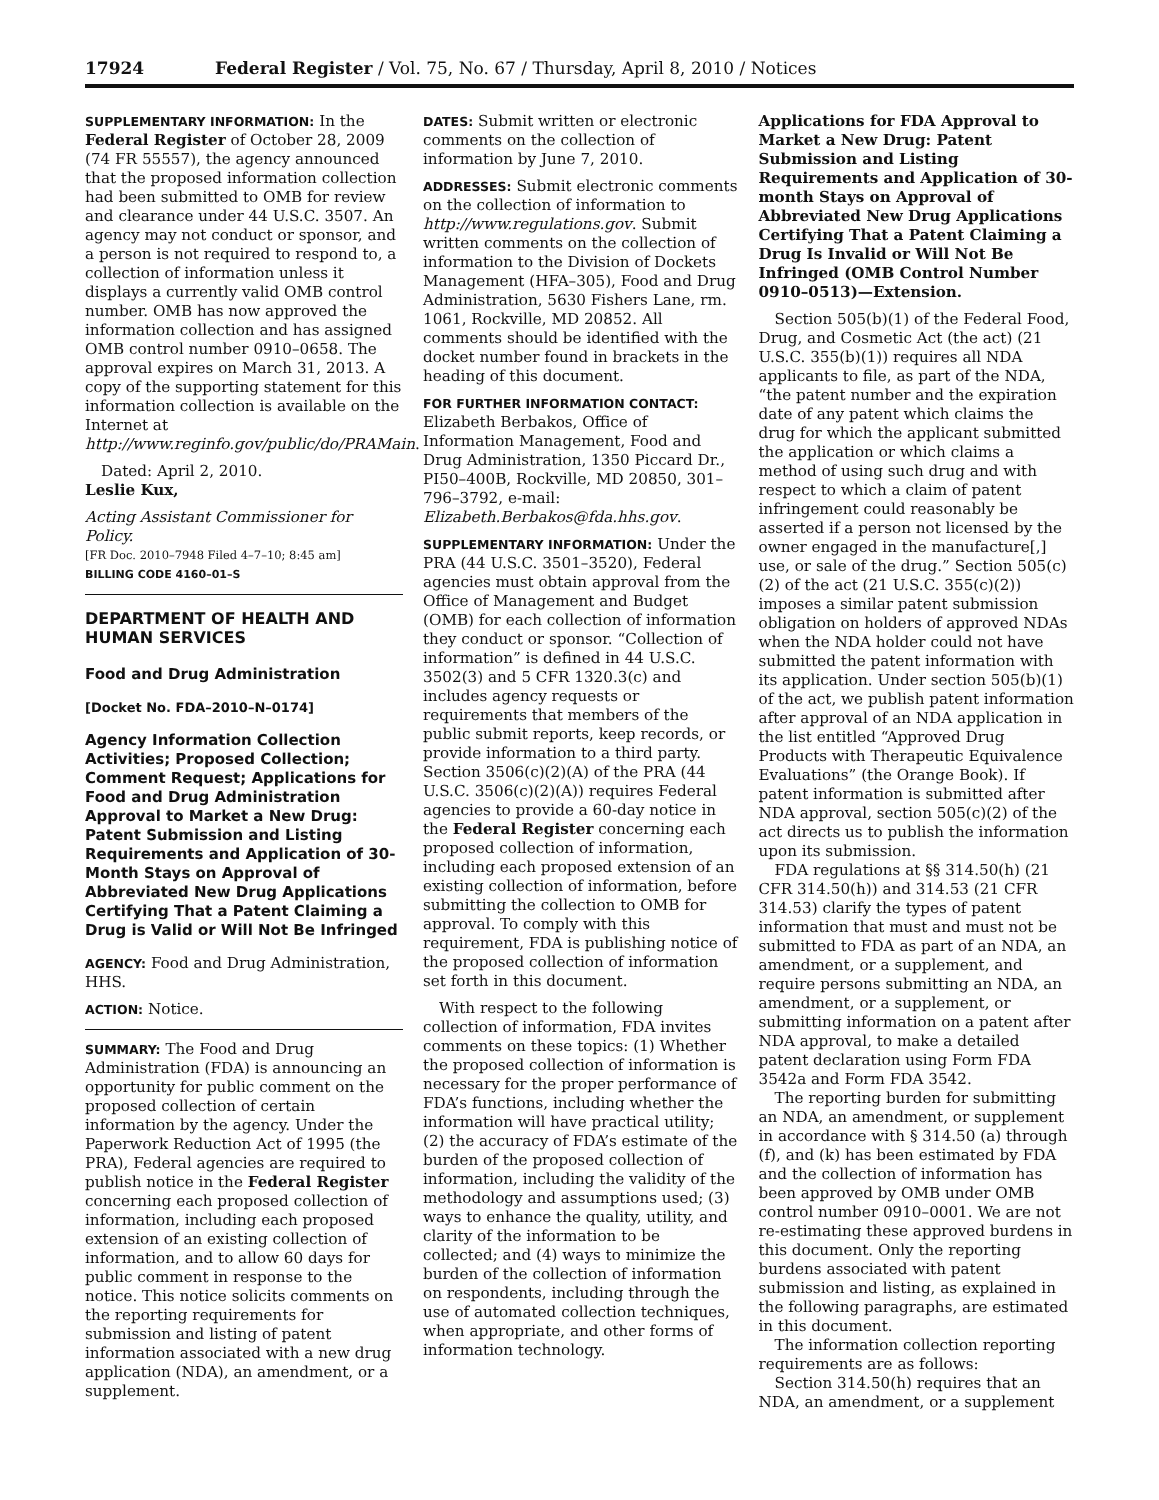17924 Federal Register / Vol. 75, No. 67 / Thursday, April 8, 2010 / Notices
SUPPLEMENTARY INFORMATION: In the Federal Register of October 28, 2009 (74 FR 55557), the agency announced that the proposed information collection had been submitted to OMB for review and clearance under 44 U.S.C. 3507. An agency may not conduct or sponsor, and a person is not required to respond to, a collection of information unless it displays a currently valid OMB control number. OMB has now approved the information collection and has assigned OMB control number 0910–0658. The approval expires on March 31, 2013. A copy of the supporting statement for this information collection is available on the Internet at http://www.reginfo.gov/public/do/PRAMain.
Dated: April 2, 2010.
Leslie Kux,
Acting Assistant Commissioner for Policy.
[FR Doc. 2010–7948 Filed 4–7–10; 8:45 am]
BILLING CODE 4160–01–S
DEPARTMENT OF HEALTH AND HUMAN SERVICES
Food and Drug Administration
[Docket No. FDA–2010–N–0174]
Agency Information Collection Activities; Proposed Collection; Comment Request; Applications for Food and Drug Administration Approval to Market a New Drug: Patent Submission and Listing Requirements and Application of 30-Month Stays on Approval of Abbreviated New Drug Applications Certifying That a Patent Claiming a Drug is Valid or Will Not Be Infringed
AGENCY: Food and Drug Administration, HHS.
ACTION: Notice.
SUMMARY: The Food and Drug Administration (FDA) is announcing an opportunity for public comment on the proposed collection of certain information by the agency. Under the Paperwork Reduction Act of 1995 (the PRA), Federal agencies are required to publish notice in the Federal Register concerning each proposed collection of information, including each proposed extension of an existing collection of information, and to allow 60 days for public comment in response to the notice. This notice solicits comments on the reporting requirements for submission and listing of patent information associated with a new drug application (NDA), an amendment, or a supplement.
DATES: Submit written or electronic comments on the collection of information by June 7, 2010.
ADDRESSES: Submit electronic comments on the collection of information to http://www.regulations.gov. Submit written comments on the collection of information to the Division of Dockets Management (HFA–305), Food and Drug Administration, 5630 Fishers Lane, rm. 1061, Rockville, MD 20852. All comments should be identified with the docket number found in brackets in the heading of this document.
FOR FURTHER INFORMATION CONTACT: Elizabeth Berbakos, Office of Information Management, Food and Drug Administration, 1350 Piccard Dr., PI50–400B, Rockville, MD 20850, 301–796–3792, e-mail: Elizabeth.Berbakos@fda.hhs.gov.
SUPPLEMENTARY INFORMATION: Under the PRA (44 U.S.C. 3501–3520), Federal agencies must obtain approval from the Office of Management and Budget (OMB) for each collection of information they conduct or sponsor. “Collection of information” is defined in 44 U.S.C. 3502(3) and 5 CFR 1320.3(c) and includes agency requests or requirements that members of the public submit reports, keep records, or provide information to a third party. Section 3506(c)(2)(A) of the PRA (44 U.S.C. 3506(c)(2)(A)) requires Federal agencies to provide a 60-day notice in the Federal Register concerning each proposed collection of information, including each proposed extension of an existing collection of information, before submitting the collection to OMB for approval. To comply with this requirement, FDA is publishing notice of the proposed collection of information set forth in this document.
With respect to the following collection of information, FDA invites comments on these topics: (1) Whether the proposed collection of information is necessary for the proper performance of FDA’s functions, including whether the information will have practical utility; (2) the accuracy of FDA’s estimate of the burden of the proposed collection of information, including the validity of the methodology and assumptions used; (3) ways to enhance the quality, utility, and clarity of the information to be collected; and (4) ways to minimize the burden of the collection of information on respondents, including through the use of automated collection techniques, when appropriate, and other forms of information technology.
Applications for FDA Approval to Market a New Drug: Patent Submission and Listing Requirements and Application of 30-month Stays on Approval of Abbreviated New Drug Applications Certifying That a Patent Claiming a Drug Is Invalid or Will Not Be Infringed (OMB Control Number 0910–0513)—Extension.
Section 505(b)(1) of the Federal Food, Drug, and Cosmetic Act (the act) (21 U.S.C. 355(b)(1)) requires all NDA applicants to file, as part of the NDA, “the patent number and the expiration date of any patent which claims the drug for which the applicant submitted the application or which claims a method of using such drug and with respect to which a claim of patent infringement could reasonably be asserted if a person not licensed by the owner engaged in the manufacture[,] use, or sale of the drug.” Section 505(c)(2) of the act (21 U.S.C. 355(c)(2)) imposes a similar patent submission obligation on holders of approved NDAs when the NDA holder could not have submitted the patent information with its application. Under section 505(b)(1) of the act, we publish patent information after approval of an NDA application in the list entitled “Approved Drug Products with Therapeutic Equivalence Evaluations” (the Orange Book). If patent information is submitted after NDA approval, section 505(c)(2) of the act directs us to publish the information upon its submission.
FDA regulations at §§ 314.50(h) (21 CFR 314.50(h)) and 314.53 (21 CFR 314.53) clarify the types of patent information that must and must not be submitted to FDA as part of an NDA, an amendment, or a supplement, and require persons submitting an NDA, an amendment, or a supplement, or submitting information on a patent after NDA approval, to make a detailed patent declaration using Form FDA 3542a and Form FDA 3542.
The reporting burden for submitting an NDA, an amendment, or supplement in accordance with § 314.50 (a) through (f), and (k) has been estimated by FDA and the collection of information has been approved by OMB under OMB control number 0910–0001. We are not re-estimating these approved burdens in this document. Only the reporting burdens associated with patent submission and listing, as explained in the following paragraphs, are estimated in this document.
The information collection reporting requirements are as follows:
Section 314.50(h) requires that an NDA, an amendment, or a supplement